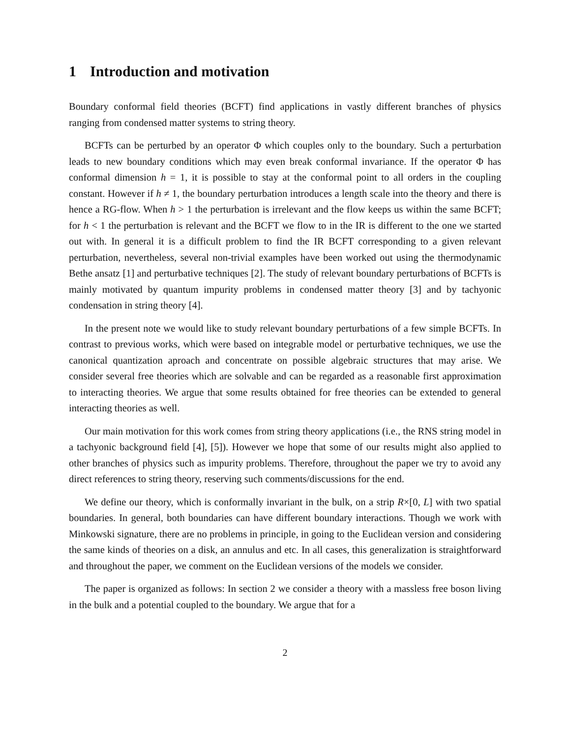1 Introduction and motivation
Boundary conformal field theories (BCFT) find applications in vastly different branches of physics ranging from condensed matter systems to string theory.
BCFTs can be perturbed by an operator Φ which couples only to the boundary. Such a perturbation leads to new boundary conditions which may even break conformal invariance. If the operator Φ has conformal dimension h = 1, it is possible to stay at the conformal point to all orders in the coupling constant. However if h ≠ 1, the boundary perturbation introduces a length scale into the theory and there is hence a RG-flow. When h > 1 the perturbation is irrelevant and the flow keeps us within the same BCFT; for h < 1 the perturbation is relevant and the BCFT we flow to in the IR is different to the one we started out with. In general it is a difficult problem to find the IR BCFT corresponding to a given relevant perturbation, nevertheless, several non-trivial examples have been worked out using the thermodynamic Bethe ansatz [1] and perturbative techniques [2]. The study of relevant boundary perturbations of BCFTs is mainly motivated by quantum impurity problems in condensed matter theory [3] and by tachyonic condensation in string theory [4].
In the present note we would like to study relevant boundary perturbations of a few simple BCFTs. In contrast to previous works, which were based on integrable model or perturbative techniques, we use the canonical quantization aproach and concentrate on possible algebraic structures that may arise. We consider several free theories which are solvable and can be regarded as a reasonable first approximation to interacting theories. We argue that some results obtained for free theories can be extended to general interacting theories as well.
Our main motivation for this work comes from string theory applications (i.e., the RNS string model in a tachyonic background field [4], [5]). However we hope that some of our results might also applied to other branches of physics such as impurity problems. Therefore, throughout the paper we try to avoid any direct references to string theory, reserving such comments/discussions for the end.
We define our theory, which is conformally invariant in the bulk, on a strip R×[0, L] with two spatial boundaries. In general, both boundaries can have different boundary interactions. Though we work with Minkowski signature, there are no problems in principle, in going to the Euclidean version and considering the same kinds of theories on a disk, an annulus and etc. In all cases, this generalization is straightforward and throughout the paper, we comment on the Euclidean versions of the models we consider.
The paper is organized as follows: In section 2 we consider a theory with a massless free boson living in the bulk and a potential coupled to the boundary. We argue that for a
2